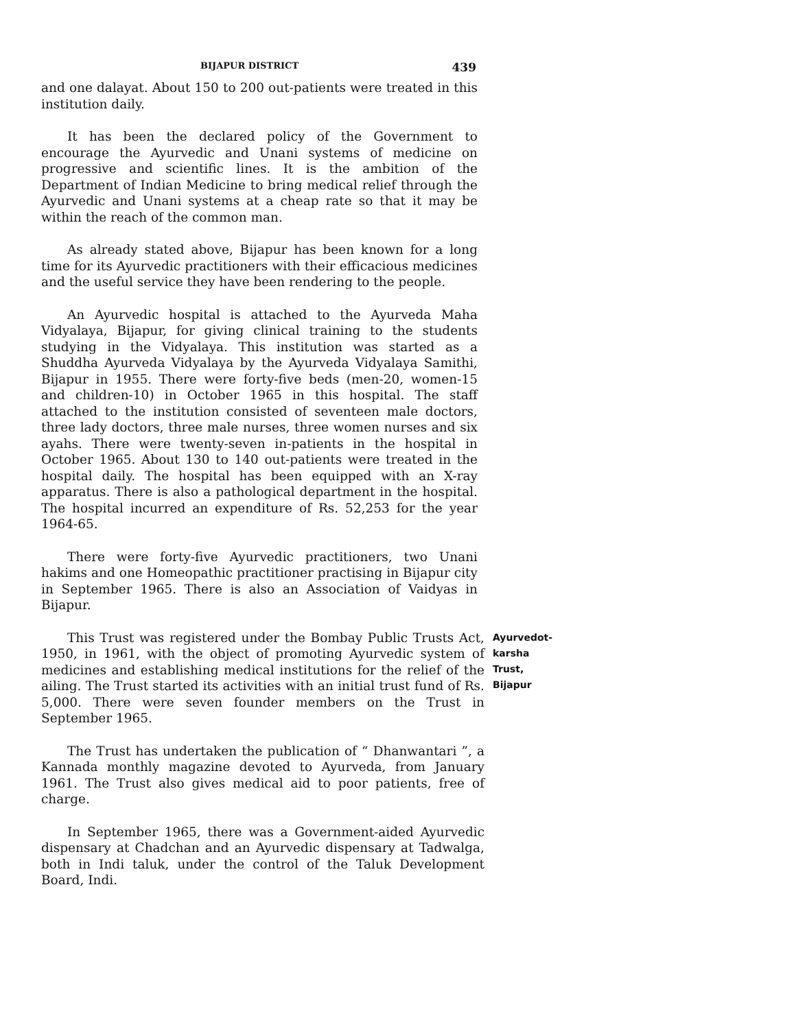BIJAPUR DISTRICT 439
and one dalayat. About 150 to 200 out-patients were treated in this institution daily.
It has been the declared policy of the Government to encourage the Ayurvedic and Unani systems of medicine on progressive and scientific lines. It is the ambition of the Department of Indian Medicine to bring medical relief through the Ayurvedic and Unani systems at a cheap rate so that it may be within the reach of the common man.
As already stated above, Bijapur has been known for a long time for its Ayurvedic practitioners with their efficacious medicines and the useful service they have been rendering to the people.
An Ayurvedic hospital is attached to the Ayurveda Maha Vidyalaya, Bijapur, for giving clinical training to the students studying in the Vidyalaya. This institution was started as a Shuddha Ayurveda Vidyalaya by the Ayurveda Vidyalaya Samithi, Bijapur in 1955. There were forty-five beds (men-20, women-15 and children-10) in October 1965 in this hospital. The staff attached to the institution consisted of seventeen male doctors, three lady doctors, three male nurses, three women nurses and six ayahs. There were twenty-seven in-patients in the hospital in October 1965. About 130 to 140 out-patients were treated in the hospital daily. The hospital has been equipped with an X-ray apparatus. There is also a pathological department in the hospital. The hospital incurred an expenditure of Rs. 52,253 for the year 1964-65.
There were forty-five Ayurvedic practitioners, two Unani hakims and one Homeopathic practitioner practising in Bijapur city in September 1965. There is also an Association of Vaidyas in Bijapur.
This Trust was registered under the Bombay Public Trusts Act, 1950, in 1961, with the object of promoting Ayurvedic system of medicines and establishing medical institutions for the relief of the ailing. The Trust started its activities with an initial trust fund of Rs. 5,000. There were seven founder members on the Trust in September 1965.
Ayurvedot-
karsha Trust,
Bijapur
The Trust has undertaken the publication of “ Dhanwantari ”, a Kannada monthly magazine devoted to Ayurveda, from January 1961. The Trust also gives medical aid to poor patients, free of charge.
In September 1965, there was a Government-aided Ayurvedic dispensary at Chadchan and an Ayurvedic dispensary at Tadwalga, both in Indi taluk, under the control of the Taluk Development Board, Indi.